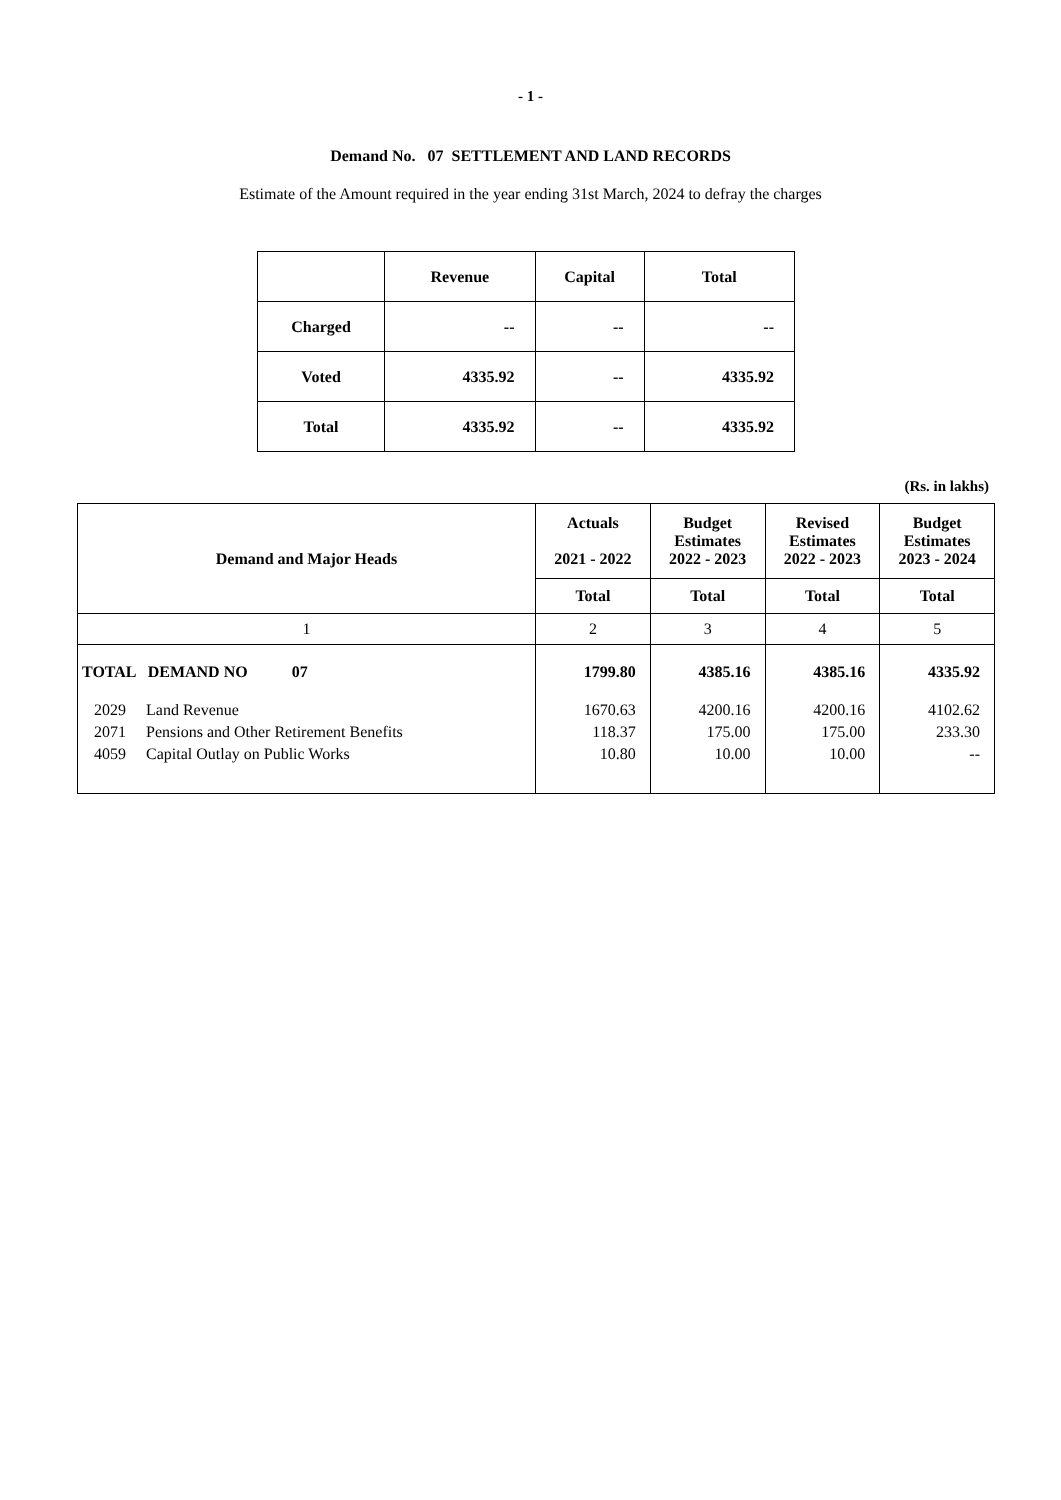- 1 -
Demand No. 07 SETTLEMENT AND LAND RECORDS
Estimate of the Amount required in the year ending 31st March, 2024 to defray the charges
| | Revenue | Capital | Total |
| Charged | -- | -- | -- |
| Voted | 4335.92 | -- | 4335.92 |
| Total | 4335.92 | -- | 4335.92 |
(Rs. in lakhs)
| Demand and Major Heads | Actuals 2021 - 2022 | Budget Estimates 2022 - 2023 | Revised Estimates 2022 - 2023 | Budget Estimates 2023 - 2024 |
| --- | --- | --- | --- | --- |
| | Total | Total | Total | Total |
| 1 | 2 | 3 | 4 | 5 |
| TOTAL DEMAND NO 07 | 1799.80 | 4385.16 | 4385.16 | 4335.92 |
| 2029 Land Revenue | 1670.63 | 4200.16 | 4200.16 | 4102.62 |
| 2071 Pensions and Other Retirement Benefits | 118.37 | 175.00 | 175.00 | 233.30 |
| 4059 Capital Outlay on Public Works | 10.80 | 10.00 | 10.00 | -- |